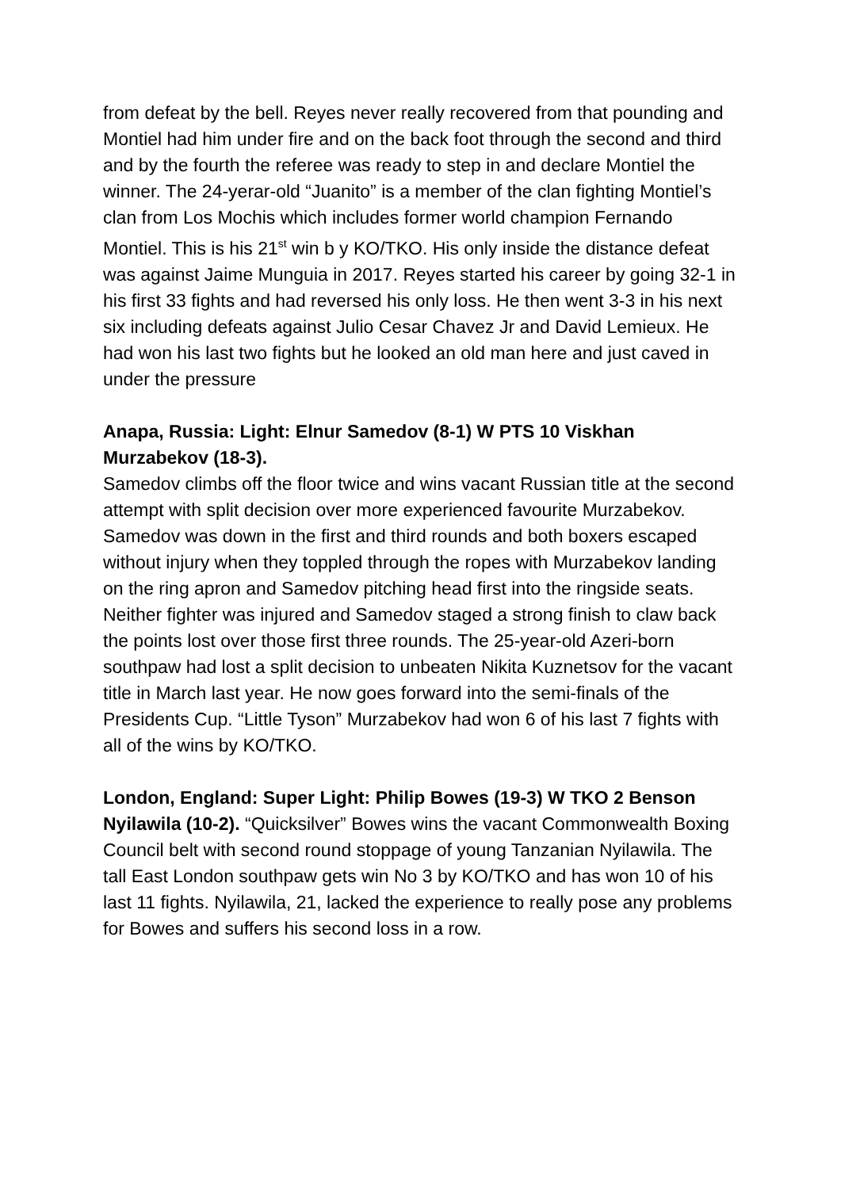from defeat by the bell. Reyes never really recovered from that pounding and Montiel had him under fire and on the back foot through the second and third and by the fourth the referee was ready to step in and declare Montiel the winner. The 24-yerar-old “Juanito” is a member of the clan fighting Montiel’s clan from Los Mochis which includes former world champion Fernando Montiel. This is his 21<sup>st</sup> win b y KO/TKO. His only inside the distance defeat was against Jaime Munguia in 2017. Reyes started his career by going 32-1 in his first 33 fights and had reversed his only loss. He then went 3-3 in his next six including defeats against Julio Cesar Chavez Jr and David Lemieux. He had won his last two fights but he looked an old man here and just caved in under the pressure
Anapa, Russia: Light: Elnur Samedov (8-1) W PTS 10 Viskhan Murzabekov (18-3).
Samedov climbs off the floor twice and wins vacant Russian title at the second attempt with split decision over more experienced favourite Murzabekov. Samedov was down in the first and third rounds and both boxers escaped without injury when they toppled through the ropes with Murzabekov landing on the ring apron and Samedov pitching head first into the ringside seats. Neither fighter was injured and Samedov staged a strong finish to claw back the points lost over those first three rounds. The 25-year-old Azeri-born southpaw had lost a split decision to unbeaten Nikita Kuznetsov for the vacant title in March last year. He now goes forward into the semi-finals of the Presidents Cup. “Little Tyson” Murzabekov had won 6 of his last 7 fights with all of the wins by KO/TKO.
London, England: Super Light: Philip Bowes (19-3) W TKO 2 Benson Nyilawila (10-2). “Quicksilver” Bowes wins the vacant Commonwealth Boxing Council belt with second round stoppage of young Tanzanian Nyilawila. The tall East London southpaw gets win No 3 by KO/TKO and has won 10 of his last 11 fights. Nyilawila, 21, lacked the experience to really pose any problems for Bowes and suffers his second loss in a row.